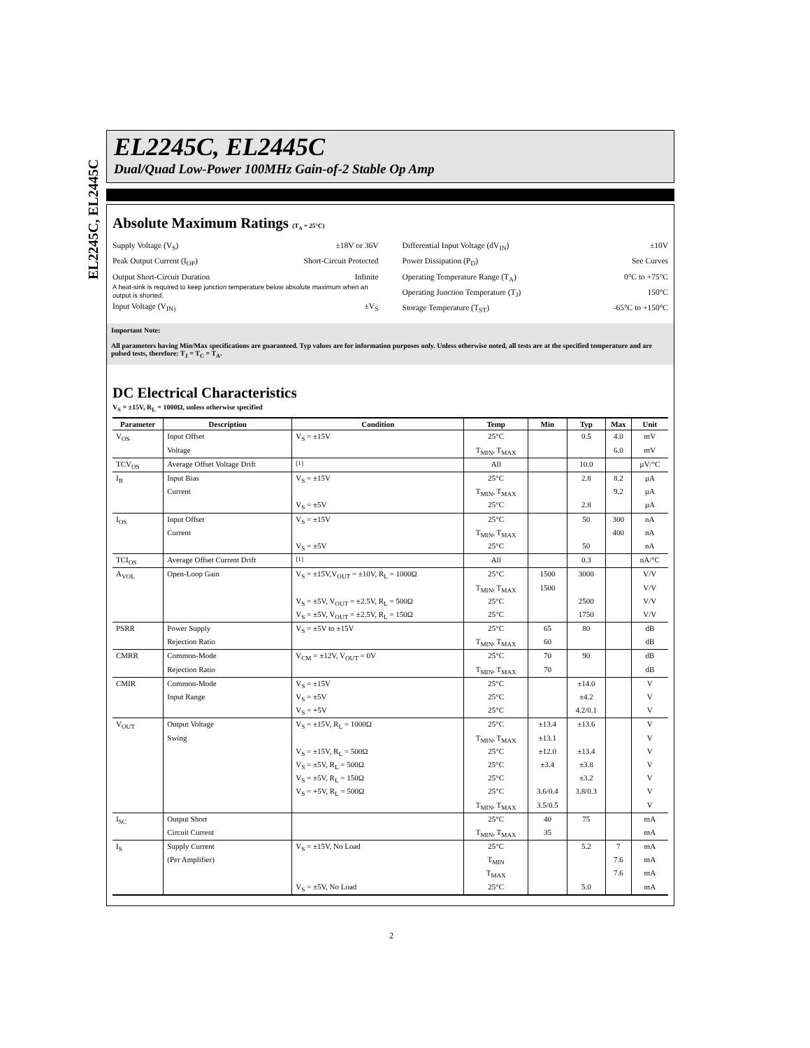EL2245C, EL2445C
EL2245C, EL2445C
Dual/Quad Low-Power 100MHz Gain-of-2 Stable Op Amp
Absolute Maximum Ratings (T<sub>A</sub> = 25°C)
Supply Voltage (V<sub>S</sub>) ±18V or 36V
Peak Output Current (I<sub>OP</sub>) Short-Circuit Protected
Output Short-Circuit Duration Infinite
A heat-sink is required to keep junction temperature below absolute maximum when an output is shorted.
Input Voltage (V<sub>IN)</sub> ±V<sub>S</sub>
Differential Input Voltage (dV<sub>IN</sub>) ±10V
Power Dissipation (P<sub>D</sub>) See Curves
Operating Temperature Range (T<sub>A</sub>) 0°C to +75°C
Operating Junction Temperature (T<sub>J</sub>) 150°C
Storage Temperature (T<sub>ST</sub>) -65°C to +150°C
Important Note:
All parameters having Min/Max specifications are guaranteed. Typ values are for information purposes only. Unless otherwise noted, all tests are at the specified temperature and are pulsed tests, therefore: T<sub>J</sub> = T<sub>C</sub> = T<sub>A</sub>.
DC Electrical Characteristics
V<sub>S</sub> = ±15V, R<sub>L</sub> = 1000Ω, unless otherwise specified
| Parameter | Description | Condition | Temp | Min | Typ | Max | Unit |
| --- | --- | --- | --- | --- | --- | --- | --- |
| V<sub>OS</sub> | Input Offset | V<sub>S</sub> = ±15V | 25°C | | 0.5 | 4.0 | mV |
| | Voltage | | T<sub>MIN</sub>, T<sub>MAX</sub> | | | 6.0 | mV |
| TCV<sub>OS</sub> | Average Offset Voltage Drift | <sup>[1]</sup> | All | | 10.0 | | µV/°C |
| I<sub>B</sub> | Input Bias | V<sub>S</sub> = ±15V | 25°C | | 2.8 | 8.2 | µA |
| | Current | | T<sub>MIN</sub>, T<sub>MAX</sub> | | | 9.2 | µA |
| | | V<sub>S</sub> = ±5V | 25°C | | 2.8 | | µA |
| I<sub>OS</sub> | Input Offset | V<sub>S</sub> = ±15V | 25°C | | 50 | 300 | nA |
| | Current | | T<sub>MIN</sub>, T<sub>MAX</sub> | | | 400 | nA |
| | | V<sub>S</sub> = ±5V | 25°C | | 50 | | nA |
| TCI<sub>OS</sub> | Average Offset Current Drift | <sup>[1]</sup> | All | | 0.3 | | nA/°C |
| A<sub>VOL</sub> | Open-Loop Gain | V<sub>S</sub> = ±15V,V<sub>OUT</sub> = ±10V, R<sub>L</sub> = 1000Ω | 25°C | 1500 | 3000 | | V/V |
| | | | T<sub>MIN</sub>, T<sub>MAX</sub> | 1500 | | | V/V |
| | | V<sub>S</sub> = ±5V, V<sub>OUT</sub> = ±2.5V, R<sub>L</sub> = 500Ω | 25°C | | 2500 | | V/V |
| | | V<sub>S</sub> = ±5V, V<sub>OUT</sub> = ±2.5V, R<sub>L</sub> = 150Ω | 25°C | | 1750 | | V/V |
| PSRR | Power Supply | V<sub>S</sub> = ±5V to ±15V | 25°C | 65 | 80 | | dB |
| | Rejection Ratio | | T<sub>MIN</sub>, T<sub>MAX</sub> | 60 | | | dB |
| CMRR | Common-Mode | V<sub>CM</sub> = ±12V, V<sub>OUT</sub> = 0V | 25°C | 70 | 90 | | dB |
| | Rejection Ratio | | T<sub>MIN</sub>, T<sub>MAX</sub> | 70 | | | dB |
| CMIR | Common-Mode | V<sub>S</sub> = ±15V | 25°C | | ±14.0 | | V |
| | Input Range | V<sub>S</sub> = ±5V | 25°C | | ±4.2 | | V |
| | | V<sub>S</sub> = +5V | 25°C | | 4.2/0.1 | | V |
| V<sub>OUT</sub> | Output Voltage | V<sub>S</sub> = ±15V, R<sub>L</sub> = 1000Ω | 25°C | ±13.4 | ±13.6 | | V |
| | Swing | | T<sub>MIN</sub>, T<sub>MAX</sub> | ±13.1 | | | V |
| | | V<sub>S</sub> = ±15V, R<sub>L</sub> = 500Ω | 25°C | ±12.0 | ±13.4 | | V |
| | | V<sub>S</sub> = ±5V, R<sub>L</sub> = 500Ω | 25°C | ±3.4 | ±3.8 | | V |
| | | V<sub>S</sub> = ±5V, R<sub>L</sub> = 150Ω | 25°C | | ±3.2 | | V |
| | | V<sub>S</sub> = +5V, R<sub>L</sub> = 500Ω | 25°C | 3.6/0.4 | 3.8/0.3 | | V |
| | | | T<sub>MIN</sub>, T<sub>MAX</sub> | 3.5/0.5 | | | V |
| I<sub>SC</sub> | Output Short | | 25°C | 40 | 75 | | mA |
| | Circuit Current | | T<sub>MIN</sub>, T<sub>MAX</sub> | 35 | | | mA |
| I<sub>S</sub> | Supply Current | V<sub>S</sub> = ±15V, No Load | 25°C | | 5.2 | 7 | mA |
| | (Per Amplifier) | | T<sub>MIN</sub> | | | 7.6 | mA |
| | | | T<sub>MAX</sub> | | | 7.6 | mA |
| | | V<sub>S</sub> = ±5V, No Load | 25°C | | 5.0 | | mA |
2